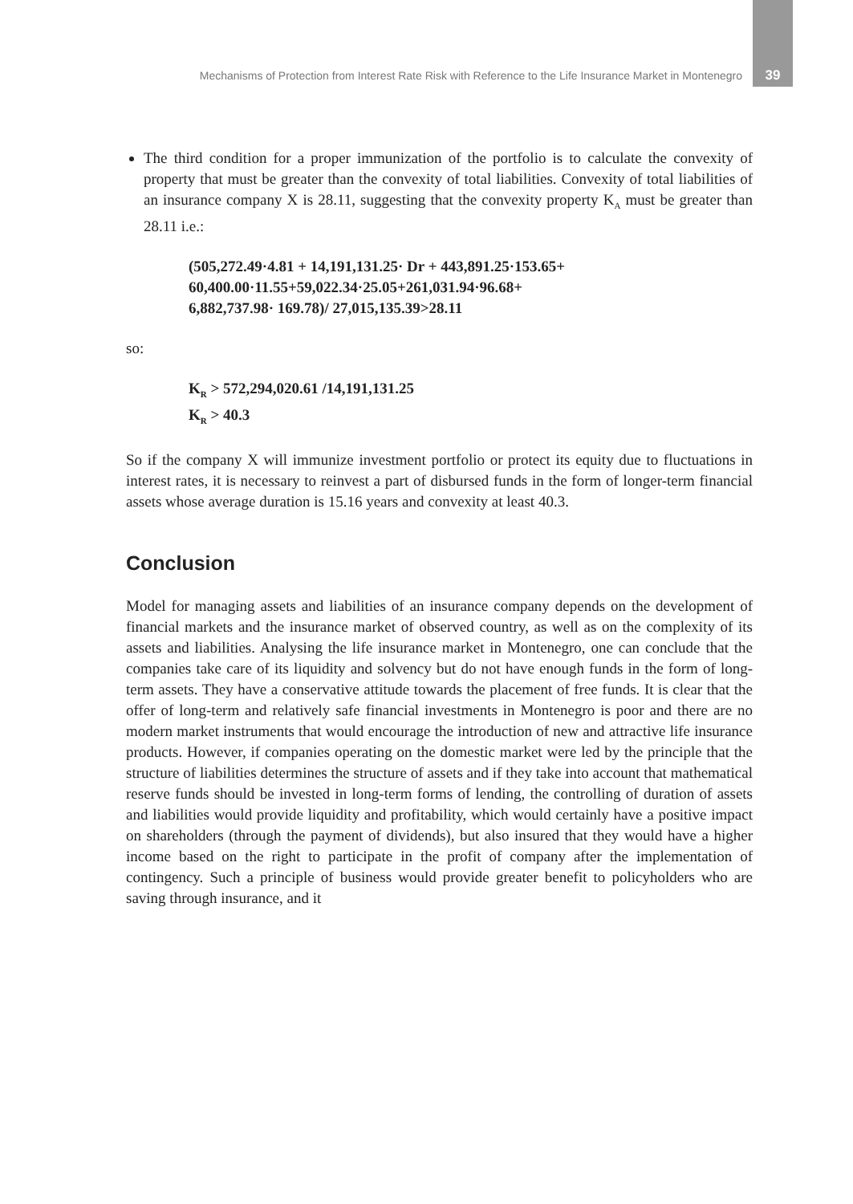Mechanisms of Protection from Interest Rate Risk with Reference to the Life Insurance Market in Montenegro 39
The third condition for a proper immunization of the portfolio is to calculate the convexity of property that must be greater than the convexity of total liabilities. Convexity of total liabilities of an insurance company X is 28.11, suggesting that the convexity property K<sub>A</sub> must be greater than 28.11 i.e.:
(505,272.49·4.81 + 14,191,131.25· Dr + 443,891.25·153.65+
60,400.00·11.55+59,022.34·25.05+261,031.94·96.68+
6,882,737.98· 169.78)/ 27,015,135.39>28.11
so:
K<sub>R</sub> > 572,294,020.61 /14,191,131.25
K<sub>R</sub> > 40.3
So if the company X will immunize investment portfolio or protect its equity due to fluctuations in interest rates, it is necessary to reinvest a part of disbursed funds in the form of longer-term financial assets whose average duration is 15.16 years and convexity at least 40.3.
Conclusion
Model for managing assets and liabilities of an insurance company depends on the development of financial markets and the insurance market of observed country, as well as on the complexity of its assets and liabilities. Analysing the life insurance market in Montenegro, one can conclude that the companies take care of its liquidity and solvency but do not have enough funds in the form of long-term assets. They have a conservative attitude towards the placement of free funds. It is clear that the offer of long-term and relatively safe financial investments in Montenegro is poor and there are no modern market instruments that would encourage the introduction of new and attractive life insurance products. However, if companies operating on the domestic market were led by the principle that the structure of liabilities determines the structure of assets and if they take into account that mathematical reserve funds should be invested in long-term forms of lending, the controlling of duration of assets and liabilities would provide liquidity and profitability, which would certainly have a positive impact on shareholders (through the payment of dividends), but also insured that they would have a higher income based on the right to participate in the profit of company after the implementation of contingency. Such a principle of business would provide greater benefit to policyholders who are saving through insurance, and it